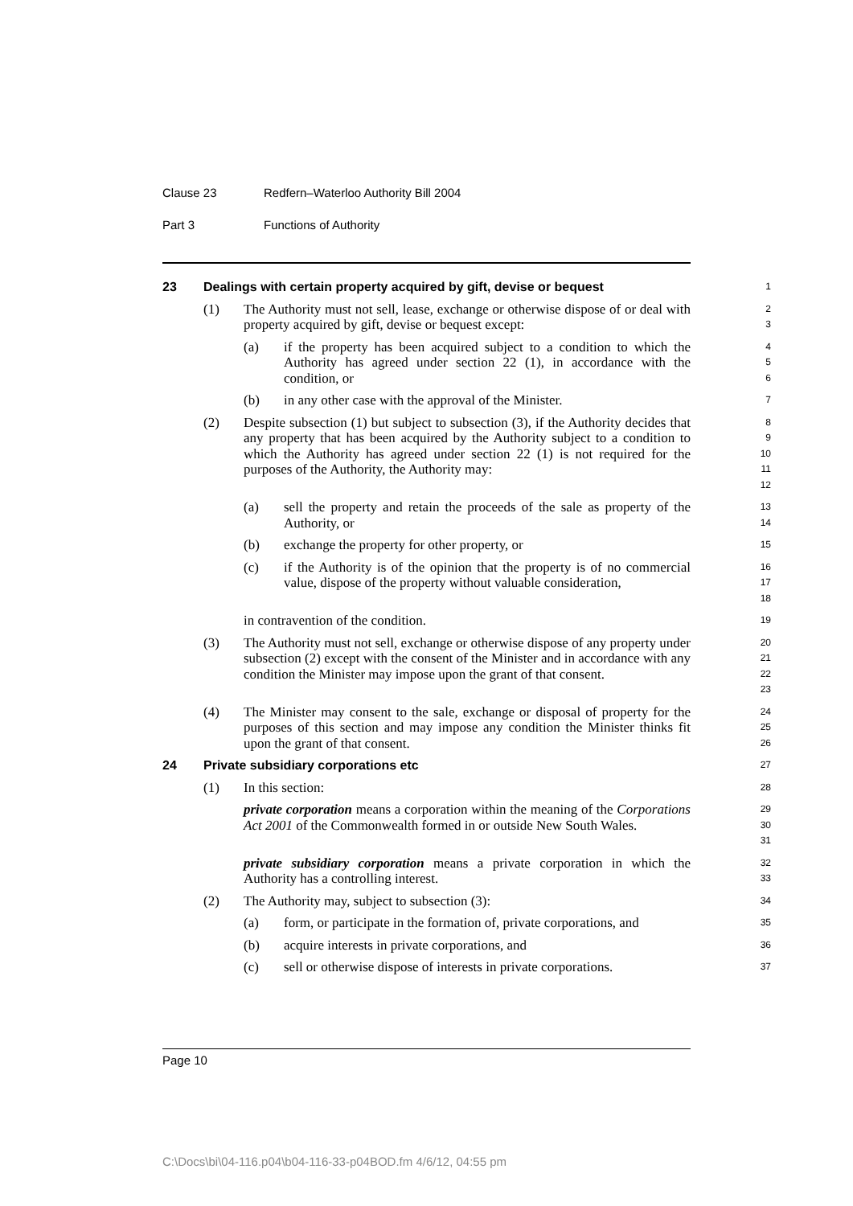Clause 23 Redfern–Waterloo Authority Bill 2004
Part 3 Functions of Authority
23 Dealings with certain property acquired by gift, devise or bequest
1
(1) The Authority must not sell, lease, exchange or otherwise dispose of or deal with property acquired by gift, devise or bequest except:
2
3
(a) if the property has been acquired subject to a condition to which the Authority has agreed under section 22 (1), in accordance with the condition, or
4
5
6
(b) in any other case with the approval of the Minister.
7
(2) Despite subsection (1) but subject to subsection (3), if the Authority decides that any property that has been acquired by the Authority subject to a condition to which the Authority has agreed under section 22 (1) is not required for the purposes of the Authority, the Authority may:
8
9
10
11
12
(a) sell the property and retain the proceeds of the sale as property of the Authority, or
13
14
(b) exchange the property for other property, or
15
(c) if the Authority is of the opinion that the property is of no commercial value, dispose of the property without valuable consideration,
16
17
18
in contravention of the condition.
19
(3) The Authority must not sell, exchange or otherwise dispose of any property under subsection (2) except with the consent of the Minister and in accordance with any condition the Minister may impose upon the grant of that consent.
20
21
22
23
(4) The Minister may consent to the sale, exchange or disposal of property for the purposes of this section and may impose any condition the Minister thinks fit upon the grant of that consent.
24
25
26
24 Private subsidiary corporations etc
27
(1) In this section:
28
private corporation means a corporation within the meaning of the Corporations Act 2001 of the Commonwealth formed in or outside New South Wales.
29
30
31
private subsidiary corporation means a private corporation in which the Authority has a controlling interest.
32
33
(2) The Authority may, subject to subsection (3):
34
(a) form, or participate in the formation of, private corporations, and
35
(b) acquire interests in private corporations, and
36
(c) sell or otherwise dispose of interests in private corporations.
37
Page 10
C:\Docs\bi\04-116.p04\b04-116-33-p04BOD.fm 4/6/12, 04:55 pm